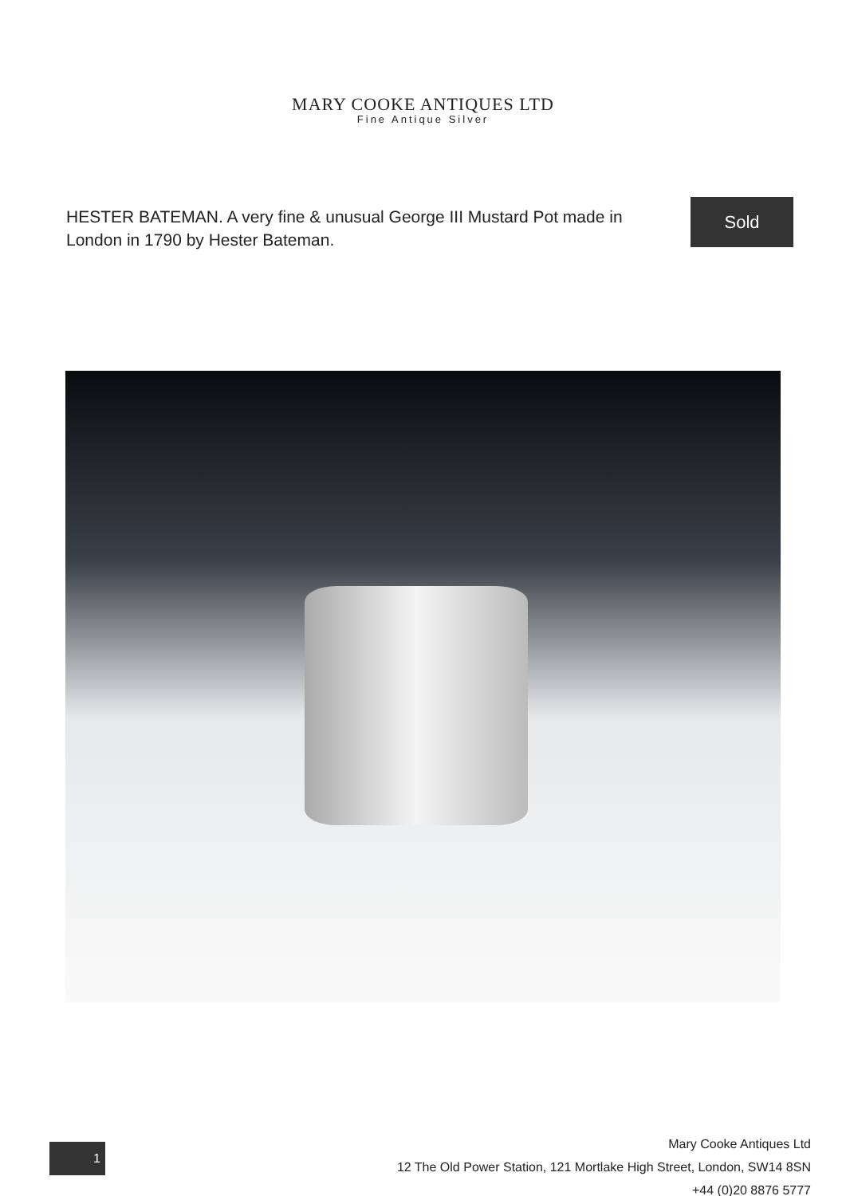MARY COOKE ANTIQUES LTD
Fine Antique Silver
HESTER BATEMAN. A very fine & unusual George III Mustard Pot made in London in 1790 by Hester Bateman.
Sold
1
Mary Cooke Antiques Ltd
12 The Old Power Station, 121 Mortlake High Street, London, SW14 8SN
+44 (0)20 8876 5777